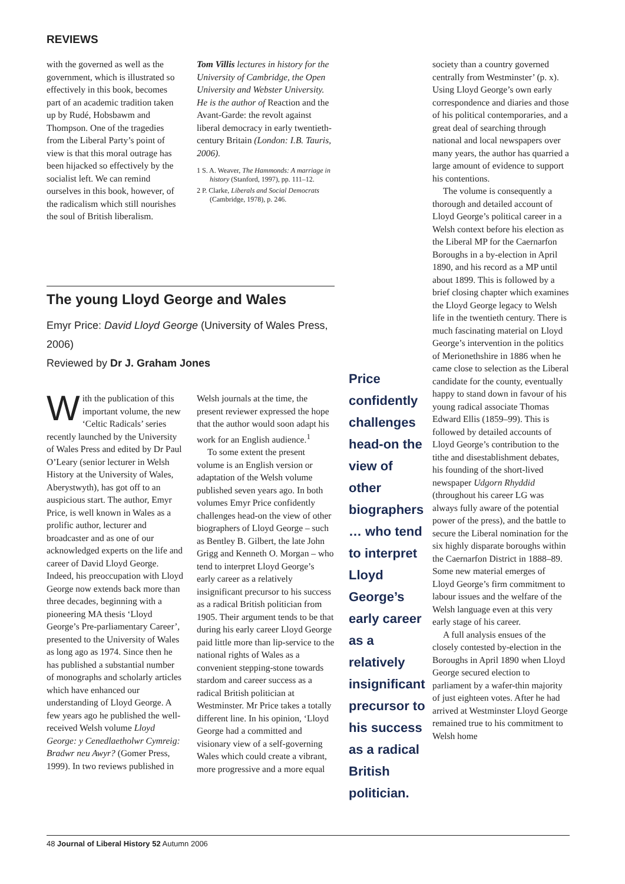REVIEWS
with the governed as well as the government, which is illustrated so effectively in this book, becomes part of an academic tradition taken up by Rudé, Hobsbawm and Thompson. One of the tragedies from the Liberal Party’s point of view is that this moral outrage has been hijacked so effectively by the socialist left. We can remind ourselves in this book, however, of the radicalism which still nourishes the soul of British liberalism.
Tom Villis lectures in history for the University of Cambridge, the Open University and Webster University. He is the author of Reaction and the Avant-Garde: the revolt against liberal democracy in early twentieth-century Britain (London: I.B. Tauris, 2006).
1 S. A. Weaver, The Hammonds: A marriage in history (Stanford, 1997), pp. 111–12.
2 P. Clarke, Liberals and Social Democrats (Cambridge, 1978), p. 246.
The young Lloyd George and Wales
Emyr Price: David Lloyd George (University of Wales Press, 2006)
Reviewed by Dr J. Graham Jones
With the publication of this important volume, the new ‘Celtic Radicals’ series recently launched by the University of Wales Press and edited by Dr Paul O’Leary (senior lecturer in Welsh History at the University of Wales, Aberystwyth), has got off to an auspicious start. The author, Emyr Price, is well known in Wales as a prolific author, lecturer and broadcaster and as one of our acknowledged experts on the life and career of David Lloyd George. Indeed, his preoccupation with Lloyd George now extends back more than three decades, beginning with a pioneering MA thesis ‘Lloyd George’s Pre-parliamentary Career’, presented to the University of Wales as long ago as 1974. Since then he has published a substantial number of monographs and scholarly articles which have enhanced our understanding of Lloyd George. A few years ago he published the well-received Welsh volume Lloyd George: y Cenedlaetholwr Cymreig: Bradwr neu Awyr? (Gomer Press, 1999). In two reviews published in
Welsh journals at the time, the present reviewer expressed the hope that the author would soon adapt his work for an English audience.<sup>1</sup>
To some extent the present volume is an English version or adaptation of the Welsh volume published seven years ago. In both volumes Emyr Price confidently challenges head-on the view of other biographers of Lloyd George – such as Bentley B. Gilbert, the late John Grigg and Kenneth O. Morgan – who tend to interpret Lloyd George’s early career as a relatively insignificant precursor to his success as a radical British politician from 1905. Their argument tends to be that during his early career Lloyd George paid little more than lip-service to the national rights of Wales as a convenient stepping-stone towards stardom and career success as a radical British politician at Westminster. Mr Price takes a totally different line. In his opinion, ‘Lloyd George had a committed and visionary view of a self-governing Wales which could create a vibrant, more progressive and a more equal
Price confidently challenges head-on the view of other biographers … who tend to interpret Lloyd George’s early career as a relatively insignificant precursor to his success as a radical British politician.
society than a country governed centrally from Westminster’ (p. x). Using Lloyd George’s own early correspondence and diaries and those of his political contemporaries, and a great deal of searching through national and local newspapers over many years, the author has quarried a large amount of evidence to support his contentions.
The volume is consequently a thorough and detailed account of Lloyd George’s political career in a Welsh context before his election as the Liberal MP for the Caernarfon Boroughs in a by-election in April 1890, and his record as a MP until about 1899. This is followed by a brief closing chapter which examines the Lloyd George legacy to Welsh life in the twentieth century. There is much fascinating material on Lloyd George’s intervention in the politics of Merionethshire in 1886 when he came close to selection as the Liberal candidate for the county, eventually happy to stand down in favour of his young radical associate Thomas Edward Ellis (1859–99). This is followed by detailed accounts of Lloyd George’s contribution to the tithe and disestablishment debates, his founding of the short-lived newspaper Udgorn Rhyddid (throughout his career LG was always fully aware of the potential power of the press), and the battle to secure the Liberal nomination for the six highly disparate boroughs within the Caernarfon District in 1888–89. Some new material emerges of Lloyd George’s firm commitment to labour issues and the welfare of the Welsh language even at this very early stage of his career.
A full analysis ensues of the closely contested by-election in the Boroughs in April 1890 when Lloyd George secured election to parliament by a wafer-thin majority of just eighteen votes. After he had arrived at Westminster Lloyd George remained true to his commitment to Welsh home
48 Journal of Liberal History 52 Autumn 2006